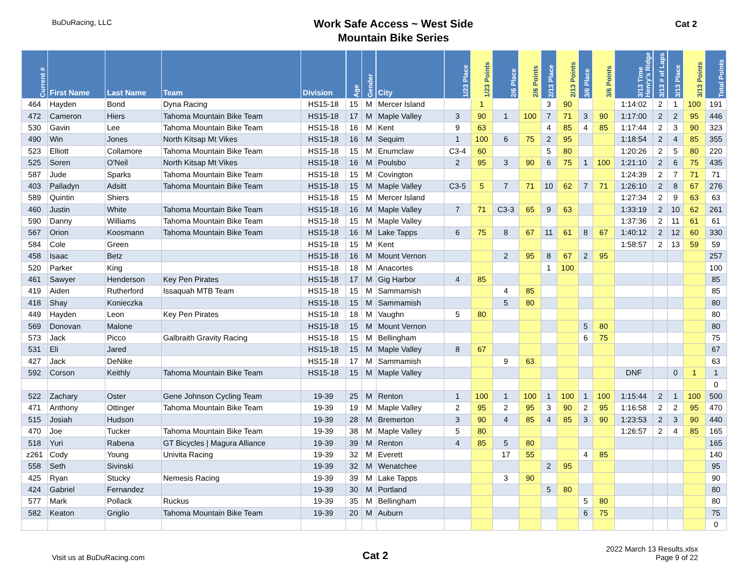BuDuRacing, LLC
Work Safe Access ~ West Side
Mountain Bike Series
Cat 2
| Current # | First Name | Last Name | Team | Division | Age | Gender | City | 1/23 Place | 1/23 Points | 2/6 Place | 2/6 Points | 2/13 Place | 2/13 Points | 3/6 Place | 3/6 Points | 3/13 Time Henry's Ridge | 3/13 # of Laps | 3/13 Place | 3/13 Points | Total Points |
| --- | --- | --- | --- | --- | --- | --- | --- | --- | --- | --- | --- | --- | --- | --- | --- | --- | --- | --- | --- | --- |
| 464 | Hayden | Bond | Dyna Racing | HS15-18 | 15 | M | Mercer Island | | 1 | | | 3 | 90 | | | 1:14:02 | 2 | 1 | 100 | 191 |
| 472 | Cameron | Hiers | Tahoma Mountain Bike Team | HS15-18 | 17 | M | Maple Valley | 3 | 90 | 1 | 100 | 7 | 71 | 3 | 90 | 1:17:00 | 2 | 2 | 95 | 446 |
| 530 | Gavin | Lee | Tahoma Mountain Bike Team | HS15-18 | 16 | M | Kent | 9 | 63 | | | 4 | 85 | 4 | 85 | 1:17:44 | 2 | 3 | 90 | 323 |
| 490 | Win | Jones | North Kitsap Mt Vikes | HS15-18 | 16 | M | Sequim | 1 | 100 | 6 | 75 | 2 | 95 | | | 1:18:54 | 2 | 4 | 85 | 355 |
| 523 | Elliott | Collamore | Tahoma Mountain Bike Team | HS15-18 | 15 | M | Enumclaw | C3-4 | 60 | | | 5 | 80 | | | 1:20:26 | 2 | 5 | 80 | 220 |
| 525 | Soren | O'Neil | North Kitsap Mt Vikes | HS15-18 | 16 | M | Poulsbo | 2 | 95 | 3 | 90 | 6 | 75 | 1 | 100 | 1:21:10 | 2 | 6 | 75 | 435 |
| 587 | Jude | Sparks | Tahoma Mountain Bike Team | HS15-18 | 15 | M | Covington | | | | | | | | | 1:24:39 | 2 | 7 | 71 | 71 |
| 403 | Palladyn | Adsitt | Tahoma Mountain Bike Team | HS15-18 | 15 | M | Maple Valley | C3-5 | 5 | 7 | 71 | 10 | 62 | 7 | 71 | 1:26:10 | 2 | 8 | 67 | 276 |
| 589 | Quintin | Shiers | | HS15-18 | 15 | M | Mercer Island | | | | | | | | | 1:27:34 | 2 | 9 | 63 | 63 |
| 460 | Justin | White | Tahoma Mountain Bike Team | HS15-18 | 16 | M | Maple Valley | 7 | 71 | C3-3 | 65 | 9 | 63 | | | 1:33:19 | 2 | 10 | 62 | 261 |
| 590 | Danny | Williams | Tahoma Mountain Bike Team | HS15-18 | 15 | M | Maple Valley | | | | | | | | | 1:37:36 | 2 | 11 | 61 | 61 |
| 567 | Orion | Koosmann | Tahoma Mountain Bike Team | HS15-18 | 16 | M | Lake Tapps | 6 | 75 | 8 | 67 | 11 | 61 | 8 | 67 | 1:40:12 | 2 | 12 | 60 | 330 |
| 584 | Cole | Green | | HS15-18 | 15 | M | Kent | | | | | | | | | 1:58:57 | 2 | 13 | 59 | 59 |
| 458 | Isaac | Betz | | HS15-18 | 16 | M | Mount Vernon | | | 2 | 95 | 8 | 67 | 2 | 95 | | | | | 257 |
| 520 | Parker | King | | HS15-18 | 18 | M | Anacortes | | | | | 1 | 100 | | | | | | | 100 |
| 461 | Sawyer | Henderson | Key Pen Pirates | HS15-18 | 17 | M | Gig Harbor | 4 | 85 | | | | | | | | | | | 85 |
| 419 | Aiden | Rutherford | Issaquah MTB Team | HS15-18 | 15 | M | Sammamish | | | 4 | 85 | | | | | | | | | 85 |
| 418 | Shay | Konieczka | | HS15-18 | 15 | M | Sammamish | | | 5 | 80 | | | | | | | | | 80 |
| 449 | Hayden | Leon | Key Pen Pirates | HS15-18 | 18 | M | Vaughn | 5 | 80 | | | | | | | | | | | 80 |
| 569 | Donovan | Malone | | HS15-18 | 15 | M | Mount Vernon | | | | | | | 5 | 80 | | | | | 80 |
| 573 | Jack | Picco | Galbraith Gravity Racing | HS15-18 | 15 | M | Bellingham | | | | | | | 6 | 75 | | | | | 75 |
| 531 | Eli | Jared | | HS15-18 | 15 | M | Maple Valley | 8 | 67 | | | | | | | | | | | 67 |
| 427 | Jack | DeNike | | HS15-18 | 17 | M | Sammamish | | | 9 | 63 | | | | | | | | | 63 |
| 592 | Corson | Keithly | Tahoma Mountain Bike Team | HS15-18 | 15 | M | Maple Valley | | | | | | | | | DNF | | 0 | 1 | 1 |
| | | | | | | | | | | | | | | | | | | | | 0 |
| 522 | Zachary | Oster | Gene Johnson Cycling Team | 19-39 | 25 | M | Renton | 1 | 100 | 1 | 100 | 1 | 100 | 1 | 100 | 1:15:44 | 2 | 1 | 100 | 500 |
| 471 | Anthony | Ottinger | Tahoma Mountain Bike Team | 19-39 | 19 | M | Maple Valley | 2 | 95 | 2 | 95 | 3 | 90 | 2 | 95 | 1:16:58 | 2 | 2 | 95 | 470 |
| 515 | Josiah | Hudson | | 19-39 | 28 | M | Bremerton | 3 | 90 | 4 | 85 | 4 | 85 | 3 | 90 | 1:23:53 | 2 | 3 | 90 | 440 |
| 470 | Joe | Tucker | Tahoma Mountain Bike Team | 19-39 | 38 | M | Maple Valley | 5 | 80 | | | | | | | 1:26:57 | 2 | 4 | 85 | 165 |
| 518 | Yuri | Rabena | GT Bicycles / Magura Alliance | 19-39 | 39 | M | Renton | 4 | 85 | 5 | 80 | | | | | | | | | 165 |
| z261 | Cody | Young | Univita Racing | 19-39 | 32 | M | Everett | | | 17 | 55 | | | 4 | 85 | | | | | 140 |
| 558 | Seth | Sivinski | | 19-39 | 32 | M | Wenatchee | | | | | 2 | 95 | | | | | | | 95 |
| 425 | Ryan | Stucky | Nemesis Racing | 19-39 | 39 | M | Lake Tapps | | | 3 | 90 | | | | | | | | | 90 |
| 424 | Gabriel | Fernandez | | 19-39 | 30 | M | Portland | | | | | 5 | 80 | | | | | | | 80 |
| 577 | Mark | Pollack | Ruckus | 19-39 | 35 | M | Bellingham | | | | | | | 5 | 80 | | | | | 80 |
| 582 | Keaton | Griglio | Tahoma Mountain Bike Team | 19-39 | 20 | M | Auburn | | | | | | | 6 | 75 | | | | | 75 |
| | | | | | | | | | | | | | | | | | | | | 0 |
Visit us at BuDuRacing.com
Cat 2
2022 March 13 Results.xlsx
Page 9 of 22